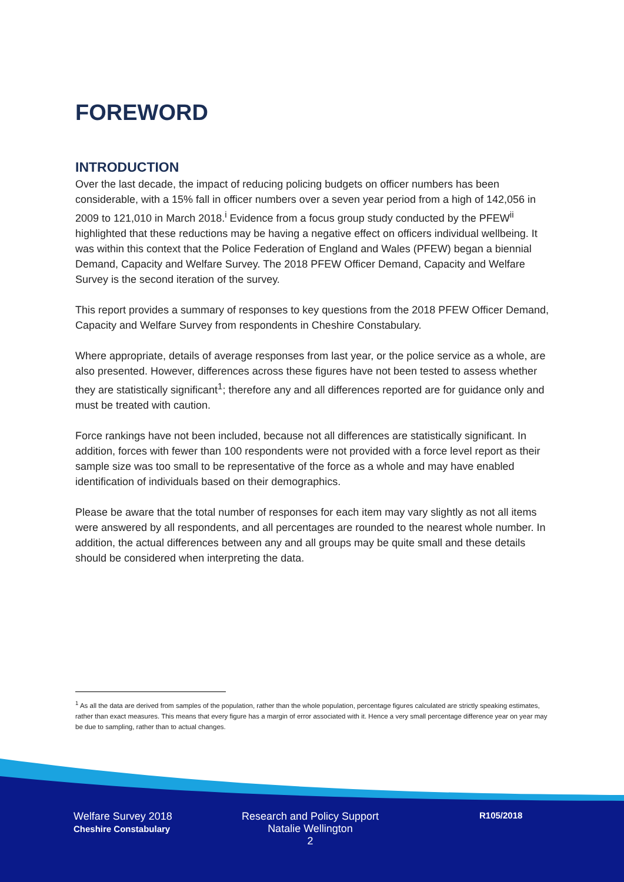FOREWORD
INTRODUCTION
Over the last decade, the impact of reducing policing budgets on officer numbers has been considerable, with a 15% fall in officer numbers over a seven year period from a high of 142,056 in 2009 to 121,010 in March 2018.<sup>i</sup> Evidence from a focus group study conducted by the PFEW<sup>ii</sup> highlighted that these reductions may be having a negative effect on officers individual wellbeing. It was within this context that the Police Federation of England and Wales (PFEW) began a biennial Demand, Capacity and Welfare Survey. The 2018 PFEW Officer Demand, Capacity and Welfare Survey is the second iteration of the survey.
This report provides a summary of responses to key questions from the 2018 PFEW Officer Demand, Capacity and Welfare Survey from respondents in Cheshire Constabulary.
Where appropriate, details of average responses from last year, or the police service as a whole, are also presented. However, differences across these figures have not been tested to assess whether they are statistically significant<sup>1</sup>; therefore any and all differences reported are for guidance only and must be treated with caution.
Force rankings have not been included, because not all differences are statistically significant. In addition, forces with fewer than 100 respondents were not provided with a force level report as their sample size was too small to be representative of the force as a whole and may have enabled identification of individuals based on their demographics.
Please be aware that the total number of responses for each item may vary slightly as not all items were answered by all respondents, and all percentages are rounded to the nearest whole number. In addition, the actual differences between any and all groups may be quite small and these details should be considered when interpreting the data.
<sup>1</sup> As all the data are derived from samples of the population, rather than the whole population, percentage figures calculated are strictly speaking estimates, rather than exact measures. This means that every figure has a margin of error associated with it. Hence a very small percentage difference year on year may be due to sampling, rather than to actual changes.
Welfare Survey 2018
Cheshire Constabulary
Research and Policy Support
Natalie Wellington
2
R105/2018